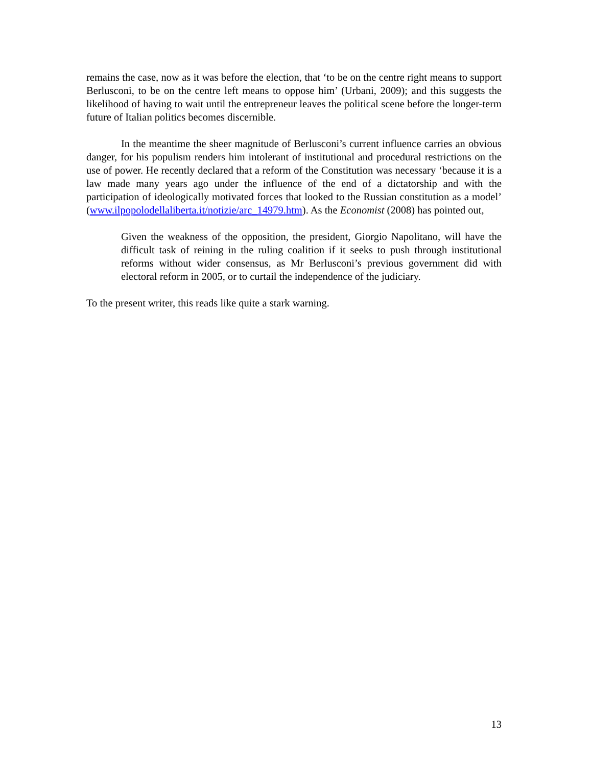remains the case, now as it was before the election, that ‘to be on the centre right means to support Berlusconi, to be on the centre left means to oppose him’ (Urbani, 2009); and this suggests the likelihood of having to wait until the entrepreneur leaves the political scene before the longer-term future of Italian politics becomes discernible.
In the meantime the sheer magnitude of Berlusconi’s current influence carries an obvious danger, for his populism renders him intolerant of institutional and procedural restrictions on the use of power. He recently declared that a reform of the Constitution was necessary ‘because it is a law made many years ago under the influence of the end of a dictatorship and with the participation of ideologically motivated forces that looked to the Russian constitution as a model’ (www.ilpopolodellaliberta.it/notizie/arc_14979.htm). As the Economist (2008) has pointed out,
Given the weakness of the opposition, the president, Giorgio Napolitano, will have the difficult task of reining in the ruling coalition if it seeks to push through institutional reforms without wider consensus, as Mr Berlusconi’s previous government did with electoral reform in 2005, or to curtail the independence of the judiciary.
To the present writer, this reads like quite a stark warning.
13